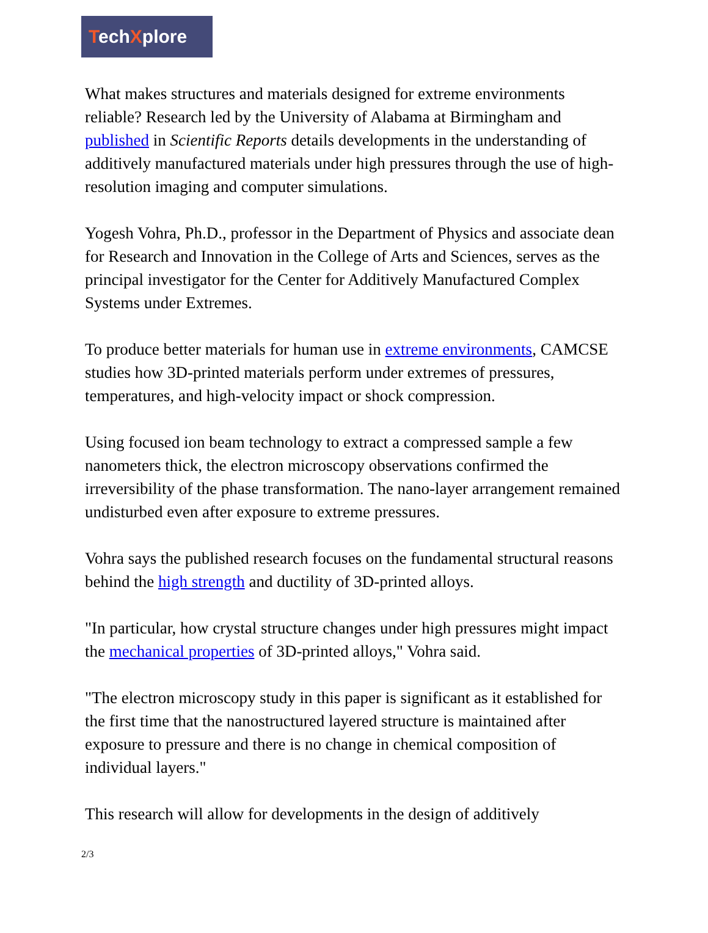TechXplore
What makes structures and materials designed for extreme environments reliable? Research led by the University of Alabama at Birmingham and published in Scientific Reports details developments in the understanding of additively manufactured materials under high pressures through the use of high-resolution imaging and computer simulations.
Yogesh Vohra, Ph.D., professor in the Department of Physics and associate dean for Research and Innovation in the College of Arts and Sciences, serves as the principal investigator for the Center for Additively Manufactured Complex Systems under Extremes.
To produce better materials for human use in extreme environments, CAMCSE studies how 3D-printed materials perform under extremes of pressures, temperatures, and high-velocity impact or shock compression.
Using focused ion beam technology to extract a compressed sample a few nanometers thick, the electron microscopy observations confirmed the irreversibility of the phase transformation. The nano-layer arrangement remained undisturbed even after exposure to extreme pressures.
Vohra says the published research focuses on the fundamental structural reasons behind the high strength and ductility of 3D-printed alloys.
"In particular, how crystal structure changes under high pressures might impact the mechanical properties of 3D-printed alloys," Vohra said.
"The electron microscopy study in this paper is significant as it established for the first time that the nanostructured layered structure is maintained after exposure to pressure and there is no change in chemical composition of individual layers."
This research will allow for developments in the design of additively
2/3